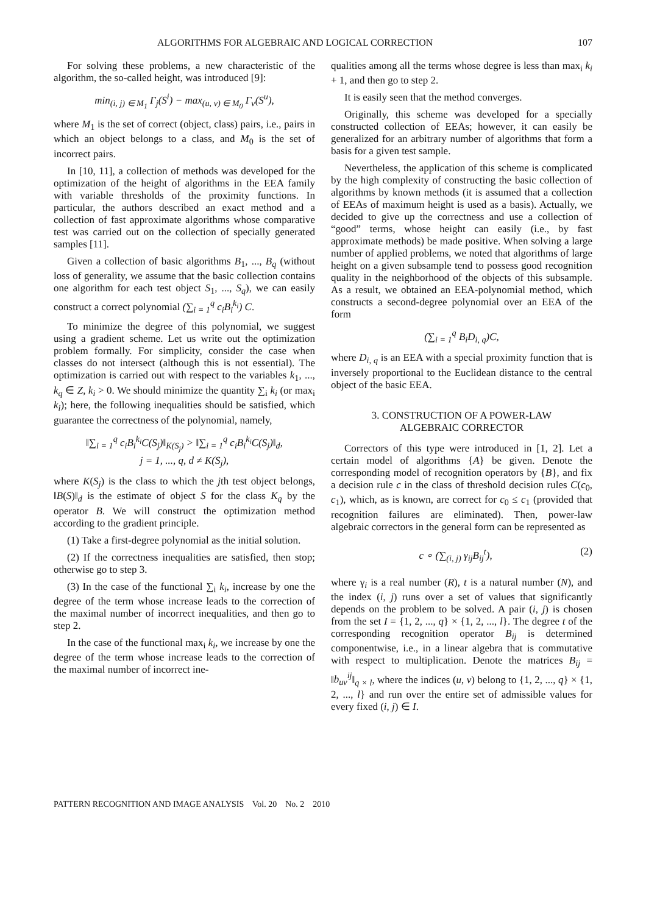ALGORITHMS FOR ALGEBRAIC AND LOGICAL CORRECTION 107
For solving these problems, a new characteristic of the algorithm, the so-called height, was introduced [9]:
min<sub>(i, j) ∈ M<sub>1</sub></sub> Γ<sub>j</sub>(S<sup>i</sup>) − max<sub>(u, v) ∈ M<sub>0</sub></sub> Γ<sub>v</sub>(S<sup>u</sup>),
where M<sub>1</sub> is the set of correct (object, class) pairs, i.e., pairs in which an object belongs to a class, and M<sub>0</sub> is the set of incorrect pairs.
In [10, 11], a collection of methods was developed for the optimization of the height of algorithms in the EEA family with variable thresholds of the proximity functions. In particular, the authors described an exact method and a collection of fast approximate algorithms whose comparative test was carried out on the collection of specially generated samples [11].
Given a collection of basic algorithms B<sub>1</sub>, ..., B<sub>q</sub> (without loss of generality, we assume that the basic collection contains one algorithm for each test object S<sub>1</sub>, ..., S<sub>q</sub>), we can easily construct a correct polynomial (∑<sub>i = 1</sub><sup>q</sup> c<sub>i</sub>B<sub>i</sub><sup>k<sub>i</sub></sup>) C.
To minimize the degree of this polynomial, we suggest using a gradient scheme. Let us write out the optimization problem formally. For simplicity, consider the case when classes do not intersect (although this is not essential). The optimization is carried out with respect to the variables k<sub>1</sub>, ..., k<sub>q</sub> ∈ Z, k<sub>i</sub> > 0. We should minimize the quantity ∑<sub>i</sub> k<sub>i</sub> (or max<sub>i</sub> k<sub>i</sub>); here, the following inequalities should be satisfied, which guarantee the correctness of the polynomial, namely,
‖∑<sub>i = 1</sub><sup>q</sup> c<sub>i</sub>B<sub>i</sub><sup>k<sub>i</sub></sup>C(S<sub>j</sub>)‖<sub>K(S<sub>j</sub>)</sub> > ‖∑<sub>i = 1</sub><sup>q</sup> c<sub>i</sub>B<sub>i</sub><sup>k<sub>i</sub></sup>C(S<sub>j</sub>)‖<sub>d</sub>,
j = 1, ..., q, d ≠ K(S<sub>j</sub>),
where K(S<sub>j</sub>) is the class to which the jth test object belongs, ‖B(S)‖<sub>d</sub> is the estimate of object S for the class K<sub>q</sub> by the operator B. We will construct the optimization method according to the gradient principle.
(1) Take a first-degree polynomial as the initial solution.
(2) If the correctness inequalities are satisfied, then stop; otherwise go to step 3.
(3) In the case of the functional ∑<sub>i</sub> k<sub>i</sub>, increase by one the degree of the term whose increase leads to the correction of the maximal number of incorrect inequalities, and then go to step 2.
In the case of the functional max<sub>i</sub> k<sub>i</sub>, we increase by one the degree of the term whose increase leads to the correction of the maximal number of incorrect ine-
qualities among all the terms whose degree is less than max<sub>i</sub> k<sub>i</sub> + 1, and then go to step 2.
It is easily seen that the method converges.
Originally, this scheme was developed for a specially constructed collection of EEAs; however, it can easily be generalized for an arbitrary number of algorithms that form a basis for a given test sample.
Nevertheless, the application of this scheme is complicated by the high complexity of constructing the basic collection of algorithms by known methods (it is assumed that a collection of EEAs of maximum height is used as a basis). Actually, we decided to give up the correctness and use a collection of “good” terms, whose height can easily (i.e., by fast approximate methods) be made positive. When solving a large number of applied problems, we noted that algorithms of large height on a given subsample tend to possess good recognition quality in the neighborhood of the objects of this subsample. As a result, we obtained an EEA-polynomial method, which constructs a second-degree polynomial over an EEA of the form
(∑<sub>i = 1</sub><sup>q</sup> B<sub>i</sub>D<sub>i, q</sub>)C,
where D<sub>i, q</sub> is an EEA with a special proximity function that is inversely proportional to the Euclidean distance to the central object of the basic EEA.
3. CONSTRUCTION OF A POWER-LAW
ALGEBRAIC CORRECTOR
Correctors of this type were introduced in [1, 2]. Let a certain model of algorithms {A} be given. Denote the corresponding model of recognition operators by {B}, and fix a decision rule c in the class of threshold decision rules C(c<sub>0</sub>, c<sub>1</sub>), which, as is known, are correct for c<sub>0</sub> ≤ c<sub>1</sub> (provided that recognition failures are eliminated). Then, power-law algebraic correctors in the general form can be represented as
c ∘ (∑<sub>(i, j)</sub> γ<sub>ij</sub>B<sub>ij</sub><sup>t</sup>), (2)
where γ<sub>i</sub> is a real number (R), t is a natural number (N), and the index (i, j) runs over a set of values that significantly depends on the problem to be solved. A pair (i, j) is chosen from the set I = {1, 2, ..., q} × {1, 2, ..., l}. The degree t of the corresponding recognition operator B<sub>ij</sub> is determined componentwise, i.e., in a linear algebra that is commutative with respect to multiplication. Denote the matrices B<sub>ij</sub> = ‖b<sub>uv</sub><sup>ij</sup>‖<sub>q × l</sub>, where the indices (u, v) belong to {1, 2, ..., q} × {1, 2, ..., l} and run over the entire set of admissible values for every fixed (i, j) ∈ I.
PATTERN RECOGNITION AND IMAGE ANALYSIS Vol. 20 No. 2 2010